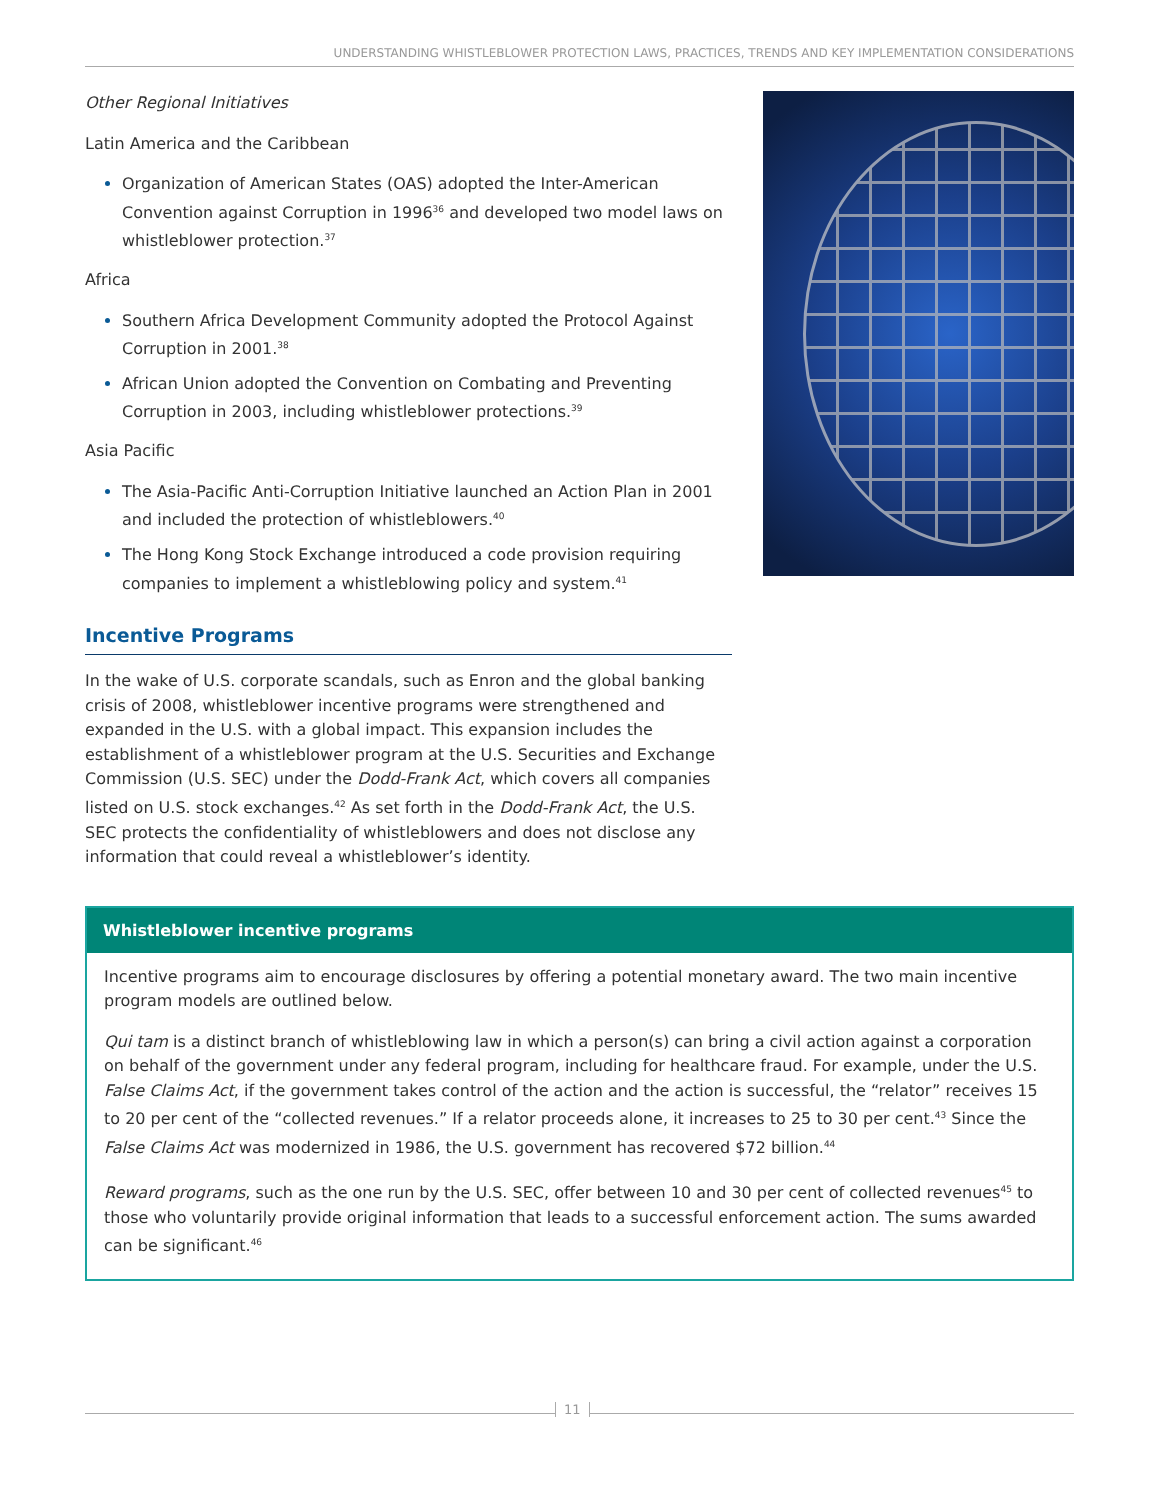UNDERSTANDING WHISTLEBLOWER PROTECTION LAWS, PRACTICES, TRENDS AND KEY IMPLEMENTATION CONSIDERATIONS
Other Regional Initiatives
Latin America and the Caribbean
Organization of American States (OAS) adopted the Inter-American Convention against Corruption in 1996<sup>36</sup> and developed two model laws on whistleblower protection.<sup>37</sup>
Africa
Southern Africa Development Community adopted the Protocol Against Corruption in 2001.<sup>38</sup>
African Union adopted the Convention on Combating and Preventing Corruption in 2003, including whistleblower protections.<sup>39</sup>
Asia Pacific
The Asia-Pacific Anti-Corruption Initiative launched an Action Plan in 2001 and included the protection of whistleblowers.<sup>40</sup>
The Hong Kong Stock Exchange introduced a code provision requiring companies to implement a whistleblowing policy and system.<sup>41</sup>
Incentive Programs
In the wake of U.S. corporate scandals, such as Enron and the global banking crisis of 2008, whistleblower incentive programs were strengthened and expanded in the U.S. with a global impact. This expansion includes the establishment of a whistleblower program at the U.S. Securities and Exchange Commission (U.S. SEC) under the Dodd-Frank Act, which covers all companies listed on U.S. stock exchanges.<sup>42</sup> As set forth in the Dodd-Frank Act, the U.S. SEC protects the confidentiality of whistleblowers and does not disclose any information that could reveal a whistleblower’s identity.
Whistleblower incentive programs
Incentive programs aim to encourage disclosures by offering a potential monetary award. The two main incentive program models are outlined below.
Qui tam is a distinct branch of whistleblowing law in which a person(s) can bring a civil action against a corporation on behalf of the government under any federal program, including for healthcare fraud. For example, under the U.S. False Claims Act, if the government takes control of the action and the action is successful, the “relator” receives 15 to 20 per cent of the “collected revenues.” If a relator proceeds alone, it increases to 25 to 30 per cent.<sup>43</sup> Since the False Claims Act was modernized in 1986, the U.S. government has recovered $72 billion.<sup>44</sup>
Reward programs, such as the one run by the U.S. SEC, offer between 10 and 30 per cent of collected revenues<sup>45</sup> to those who voluntarily provide original information that leads to a successful enforcement action. The sums awarded can be significant.<sup>46</sup>
11